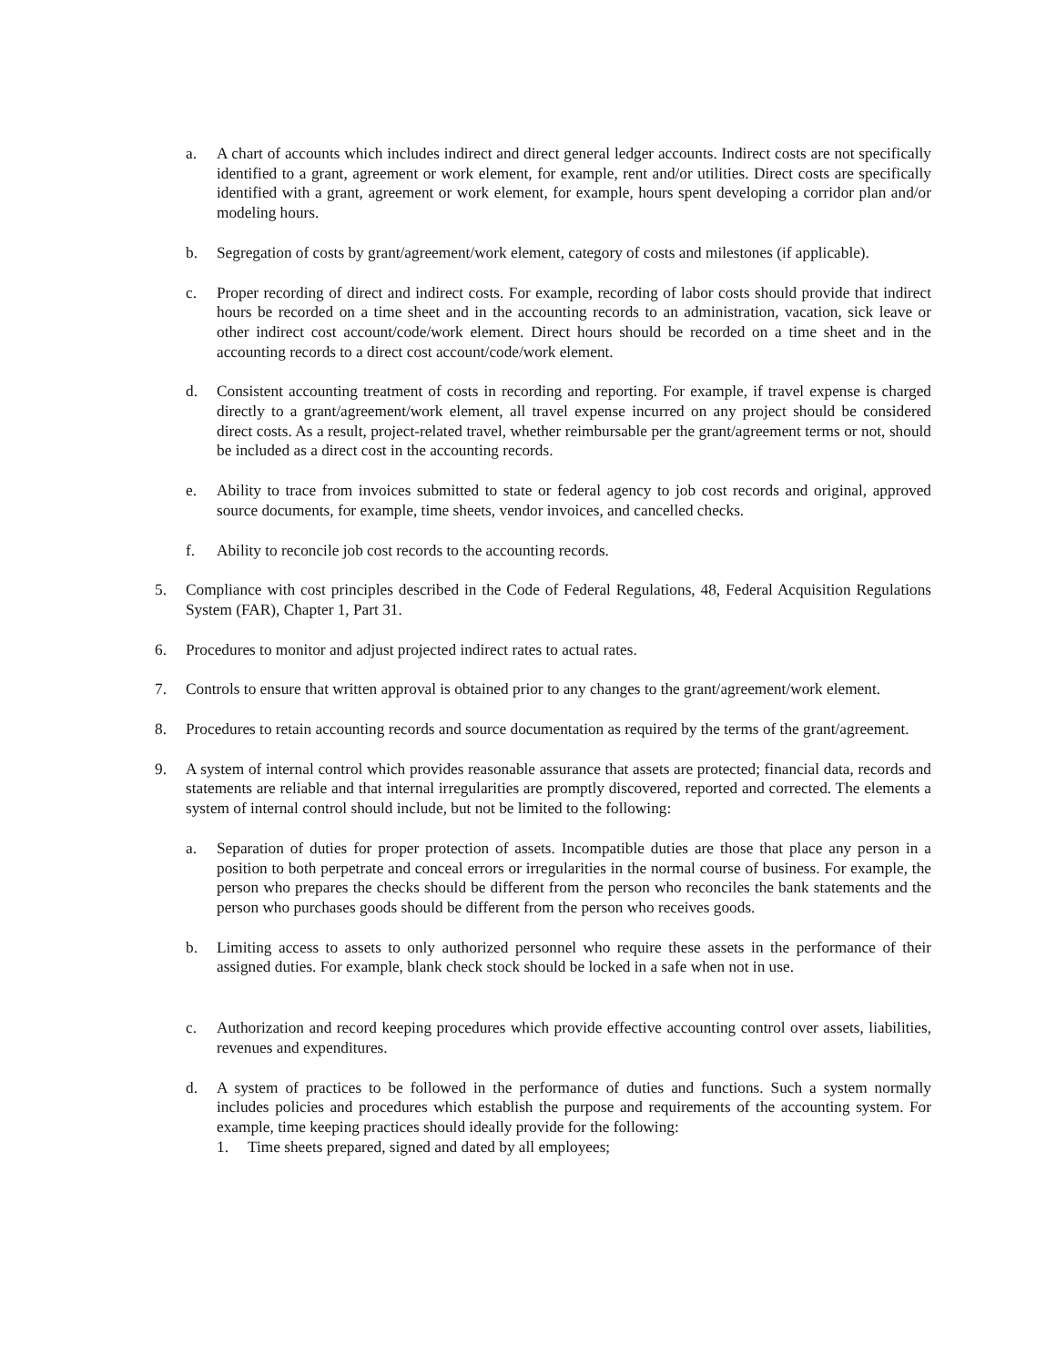a. A chart of accounts which includes indirect and direct general ledger accounts. Indirect costs are not specifically identified to a grant, agreement or work element, for example, rent and/or utilities. Direct costs are specifically identified with a grant, agreement or work element, for example, hours spent developing a corridor plan and/or modeling hours.
b. Segregation of costs by grant/agreement/work element, category of costs and milestones (if applicable).
c. Proper recording of direct and indirect costs. For example, recording of labor costs should provide that indirect hours be recorded on a time sheet and in the accounting records to an administration, vacation, sick leave or other indirect cost account/code/work element. Direct hours should be recorded on a time sheet and in the accounting records to a direct cost account/code/work element.
d. Consistent accounting treatment of costs in recording and reporting. For example, if travel expense is charged directly to a grant/agreement/work element, all travel expense incurred on any project should be considered direct costs. As a result, project-related travel, whether reimbursable per the grant/agreement terms or not, should be included as a direct cost in the accounting records.
e. Ability to trace from invoices submitted to state or federal agency to job cost records and original, approved source documents, for example, time sheets, vendor invoices, and cancelled checks.
f. Ability to reconcile job cost records to the accounting records.
5. Compliance with cost principles described in the Code of Federal Regulations, 48, Federal Acquisition Regulations System (FAR), Chapter 1, Part 31.
6. Procedures to monitor and adjust projected indirect rates to actual rates.
7. Controls to ensure that written approval is obtained prior to any changes to the grant/agreement/work element.
8. Procedures to retain accounting records and source documentation as required by the terms of the grant/agreement.
9. A system of internal control which provides reasonable assurance that assets are protected; financial data, records and statements are reliable and that internal irregularities are promptly discovered, reported and corrected. The elements a system of internal control should include, but not be limited to the following:
a. Separation of duties for proper protection of assets. Incompatible duties are those that place any person in a position to both perpetrate and conceal errors or irregularities in the normal course of business. For example, the person who prepares the checks should be different from the person who reconciles the bank statements and the person who purchases goods should be different from the person who receives goods.
b. Limiting access to assets to only authorized personnel who require these assets in the performance of their assigned duties. For example, blank check stock should be locked in a safe when not in use.
c. Authorization and record keeping procedures which provide effective accounting control over assets, liabilities, revenues and expenditures.
d. A system of practices to be followed in the performance of duties and functions. Such a system normally includes policies and procedures which establish the purpose and requirements of the accounting system. For example, time keeping practices should ideally provide for the following:
1. Time sheets prepared, signed and dated by all employees;